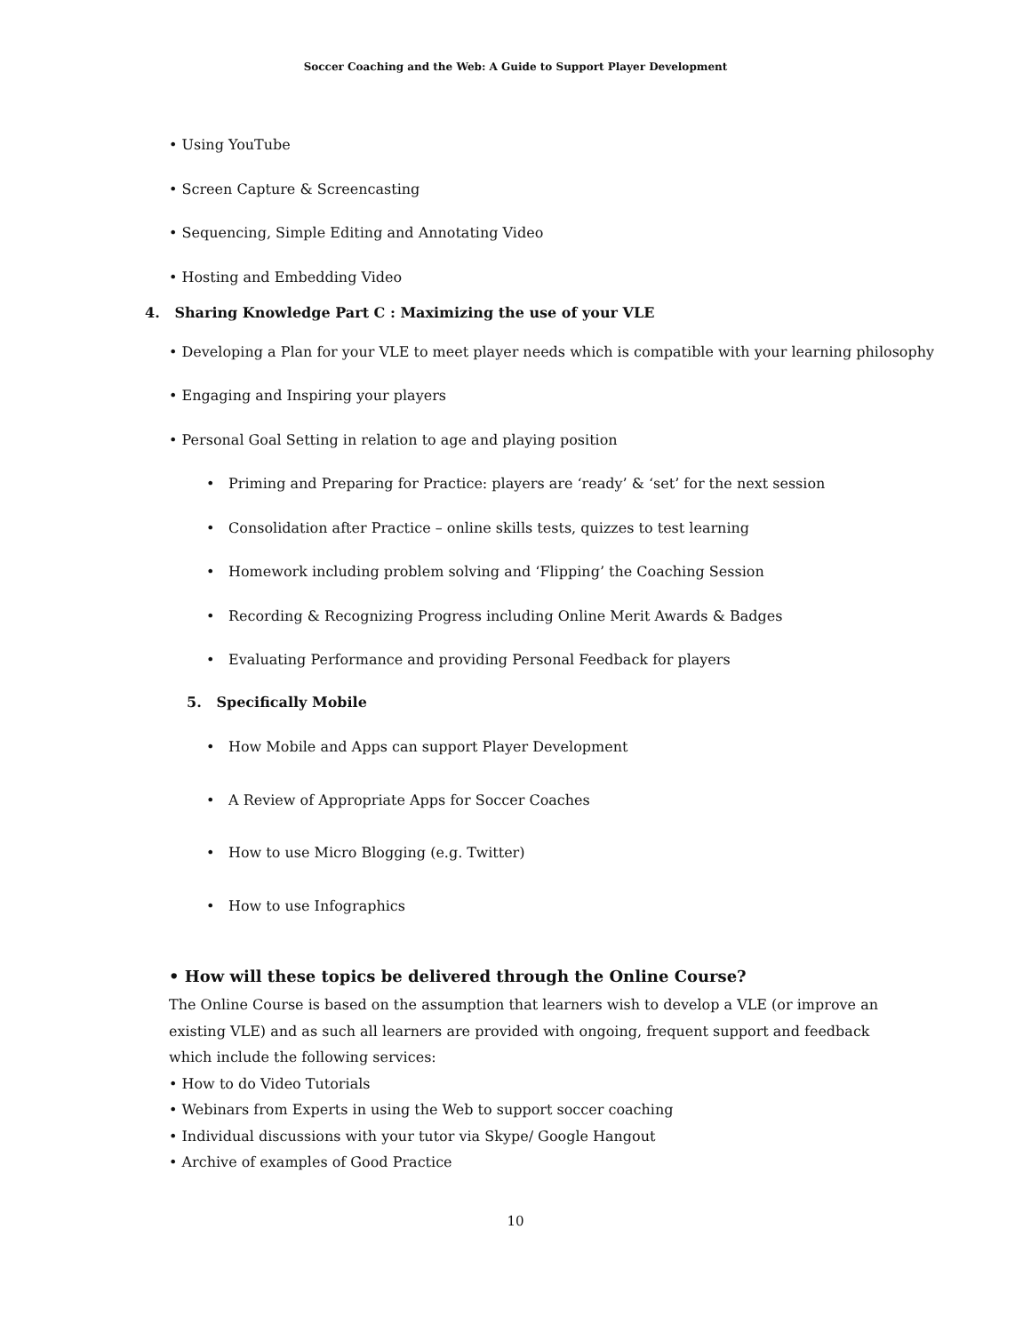Soccer Coaching and the Web: A Guide to Support Player Development
• Using YouTube
• Screen Capture & Screencasting
• Sequencing, Simple Editing and Annotating Video
• Hosting and Embedding Video
4. Sharing Knowledge Part C : Maximizing the use of your VLE
• Developing a Plan for your VLE to meet player needs which is compatible with your learning philosophy
• Engaging and Inspiring your players
• Personal Goal Setting in relation to age and playing position
• Priming and Preparing for Practice: players are ‘ready’ & ‘set’ for the next session
• Consolidation after Practice – online skills tests, quizzes to test learning
• Homework including problem solving and ‘Flipping’ the Coaching Session
• Recording & Recognizing Progress including Online Merit Awards & Badges
• Evaluating Performance and providing Personal Feedback for players
5. Specifically Mobile
• How Mobile and Apps can support Player Development
• A Review of Appropriate Apps for Soccer Coaches
• How to use Micro Blogging (e.g. Twitter)
• How to use Infographics
• How will these topics be delivered through the Online Course?
The Online Course is based on the assumption that learners wish to develop a VLE (or improve an existing VLE) and as such all learners are provided with ongoing, frequent support and feedback which include the following services:
• How to do Video Tutorials
• Webinars from Experts in using the Web to support soccer coaching
• Individual discussions with your tutor via Skype/ Google Hangout
• Archive of examples of Good Practice
10